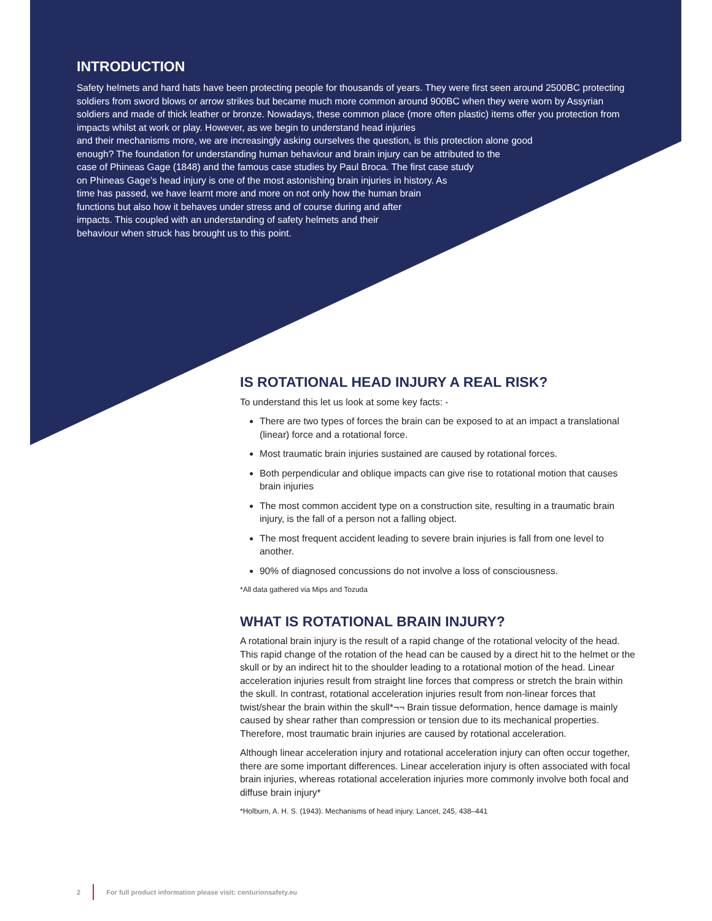INTRODUCTION
Safety helmets and hard hats have been protecting people for thousands of years. They were first seen around 2500BC protecting soldiers from sword blows or arrow strikes but became much more common around 900BC when they were worn by Assyrian soldiers and made of thick leather or bronze. Nowadays, these common place (more often plastic) items offer you protection from impacts whilst at work or play. However, as we begin to understand head injuries
and their mechanisms more, we are increasingly asking ourselves the question, is this protection alone good
enough? The foundation for understanding human behaviour and brain injury can be attributed to the
case of Phineas Gage (1848) and the famous case studies by Paul Broca. The first case study
on Phineas Gage’s head injury is one of the most astonishing brain injuries in history. As
time has passed, we have learnt more and more on not only how the human brain
functions but also how it behaves under stress and of course during and after
impacts. This coupled with an understanding of safety helmets and their
behaviour when struck has brought us to this point.
IS ROTATIONAL HEAD INJURY A REAL RISK?
To understand this let us look at some key facts: -
There are two types of forces the brain can be exposed to at an impact a translational (linear) force and a rotational force.
Most traumatic brain injuries sustained are caused by rotational forces.
Both perpendicular and oblique impacts can give rise to rotational motion that causes brain injuries
The most common accident type on a construction site, resulting in a traumatic brain injury, is the fall of a person not a falling object.
The most frequent accident leading to severe brain injuries is fall from one level to another.
90% of diagnosed concussions do not involve a loss of consciousness.
*All data gathered via Mips and Tozuda
WHAT IS ROTATIONAL BRAIN INJURY?
A rotational brain injury is the result of a rapid change of the rotational velocity of the head. This rapid change of the rotation of the head can be caused by a direct hit to the helmet or the skull or by an indirect hit to the shoulder leading to a rotational motion of the head. Linear acceleration injuries result from straight line forces that compress or stretch the brain within the skull. In contrast, rotational acceleration injuries result from non-linear forces that twist/shear the brain within the skull*¬¬ Brain tissue deformation, hence damage is mainly caused by shear rather than compression or tension due to its mechanical properties. Therefore, most traumatic brain injuries are caused by rotational acceleration.
Although linear acceleration injury and rotational acceleration injury can often occur together, there are some important differences. Linear acceleration injury is often associated with focal brain injuries, whereas rotational acceleration injuries more commonly involve both focal and diffuse brain injury*
*Holburn, A. H. S. (1943). Mechanisms of head injury. Lancet, 245, 438–441
2 For full product information please visit: centurionsafety.eu